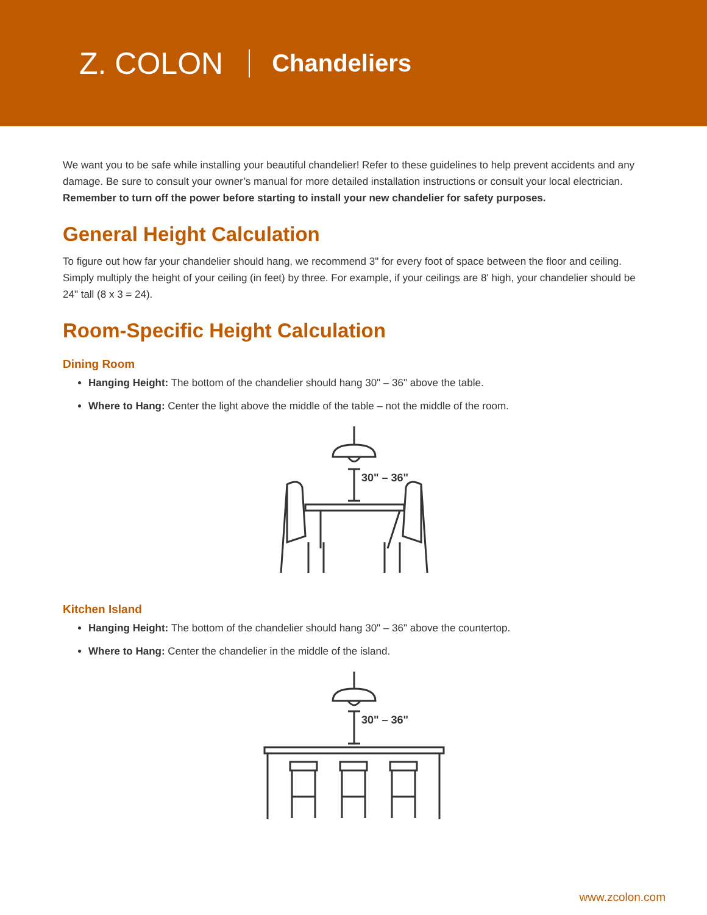Z. COLON Chandeliers
We want you to be safe while installing your beautiful chandelier! Refer to these guidelines to help prevent accidents and any damage. Be sure to consult your owner’s manual for more detailed installation instructions or consult your local electrician. Remember to turn off the power before starting to install your new chandelier for safety purposes.
General Height Calculation
To figure out how far your chandelier should hang, we recommend 3" for every foot of space between the floor and ceiling. Simply multiply the height of your ceiling (in feet) by three. For example, if your ceilings are 8' high, your chandelier should be 24" tall (8 x 3 = 24).
Room-Specific Height Calculation
Dining Room
Hanging Height: The bottom of the chandelier should hang 30" – 36" above the table.
Where to Hang: Center the light above the middle of the table – not the middle of the room.
30" – 36"
Kitchen Island
Hanging Height: The bottom of the chandelier should hang 30" – 36" above the countertop.
Where to Hang: Center the chandelier in the middle of the island.
30" – 36"
www.zcolon.com